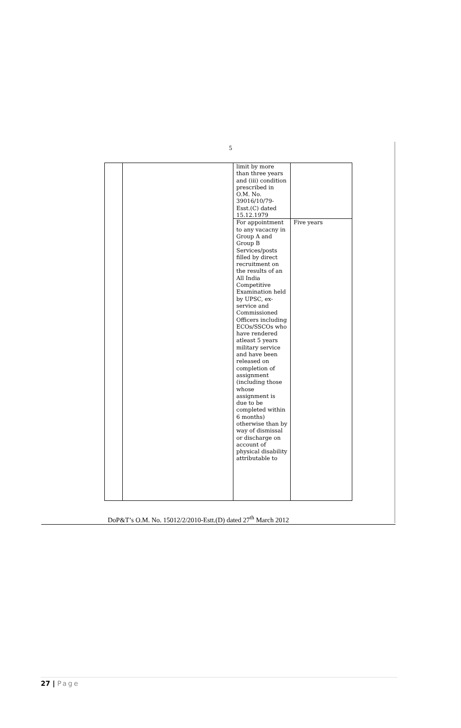5
| | | limit by more than three years and (iii) condition prescribed in O.M. No. 39016/10/79-Esst.(C) dated 15.12.1979 | |
| | | For appointment to any vacacny in Group A and Group B Services/posts filled by direct recruitment on the results of an All India Competitive Examination held by UPSC, ex-service and Commissioned Officers including ECOs/SSCOs who have rendered atleast 5 years military service and have been released on completion of assignment (including those whose assignment is due to be completed within 6 months) otherwise than by way of dismissal or discharge on account of physical disability attributable to | Five years |
DoP&T’s O.M. No. 15012/2/2010-Estt.(D) dated 27<sup>th</sup> March 2012
27 | Page